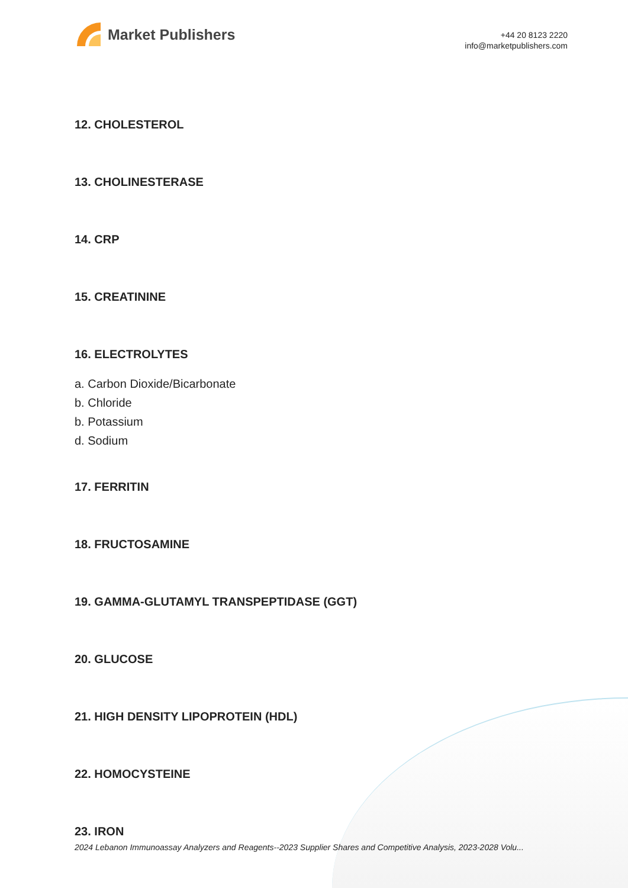Market Publishers
+44 20 8123 2220
info@marketpublishers.com
12. CHOLESTEROL
13. CHOLINESTERASE
14. CRP
15. CREATININE
16. ELECTROLYTES
a. Carbon Dioxide/Bicarbonate
b. Chloride
b. Potassium
d. Sodium
17. FERRITIN
18. FRUCTOSAMINE
19. GAMMA-GLUTAMYL TRANSPEPTIDASE (GGT)
20. GLUCOSE
21. HIGH DENSITY LIPOPROTEIN (HDL)
22. HOMOCYSTEINE
23. IRON
2024 Lebanon Immunoassay Analyzers and Reagents--2023 Supplier Shares and Competitive Analysis, 2023-2028 Volu...